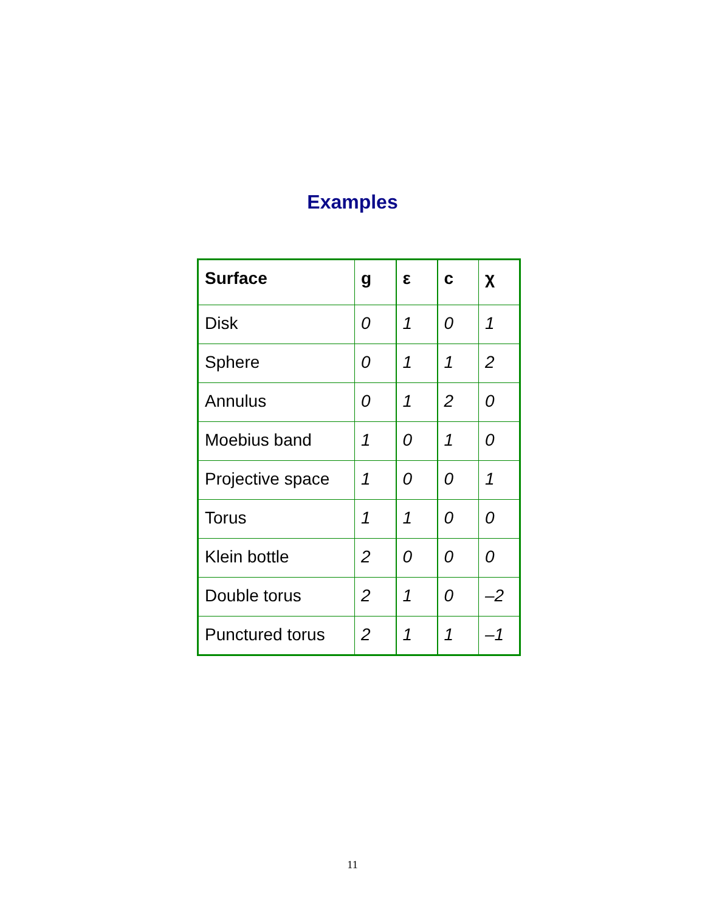Examples
| Surface | g | ε | c | χ |
| --- | --- | --- | --- | --- |
| Disk | 0 | 1 | 0 | 1 |
| Sphere | 0 | 1 | 1 | 2 |
| Annulus | 0 | 1 | 2 | 0 |
| Moebius band | 1 | 0 | 1 | 0 |
| Projective space | 1 | 0 | 0 | 1 |
| Torus | 1 | 1 | 0 | 0 |
| Klein bottle | 2 | 0 | 0 | 0 |
| Double torus | 2 | 1 | 0 | –2 |
| Punctured torus | 2 | 1 | 1 | –1 |
11